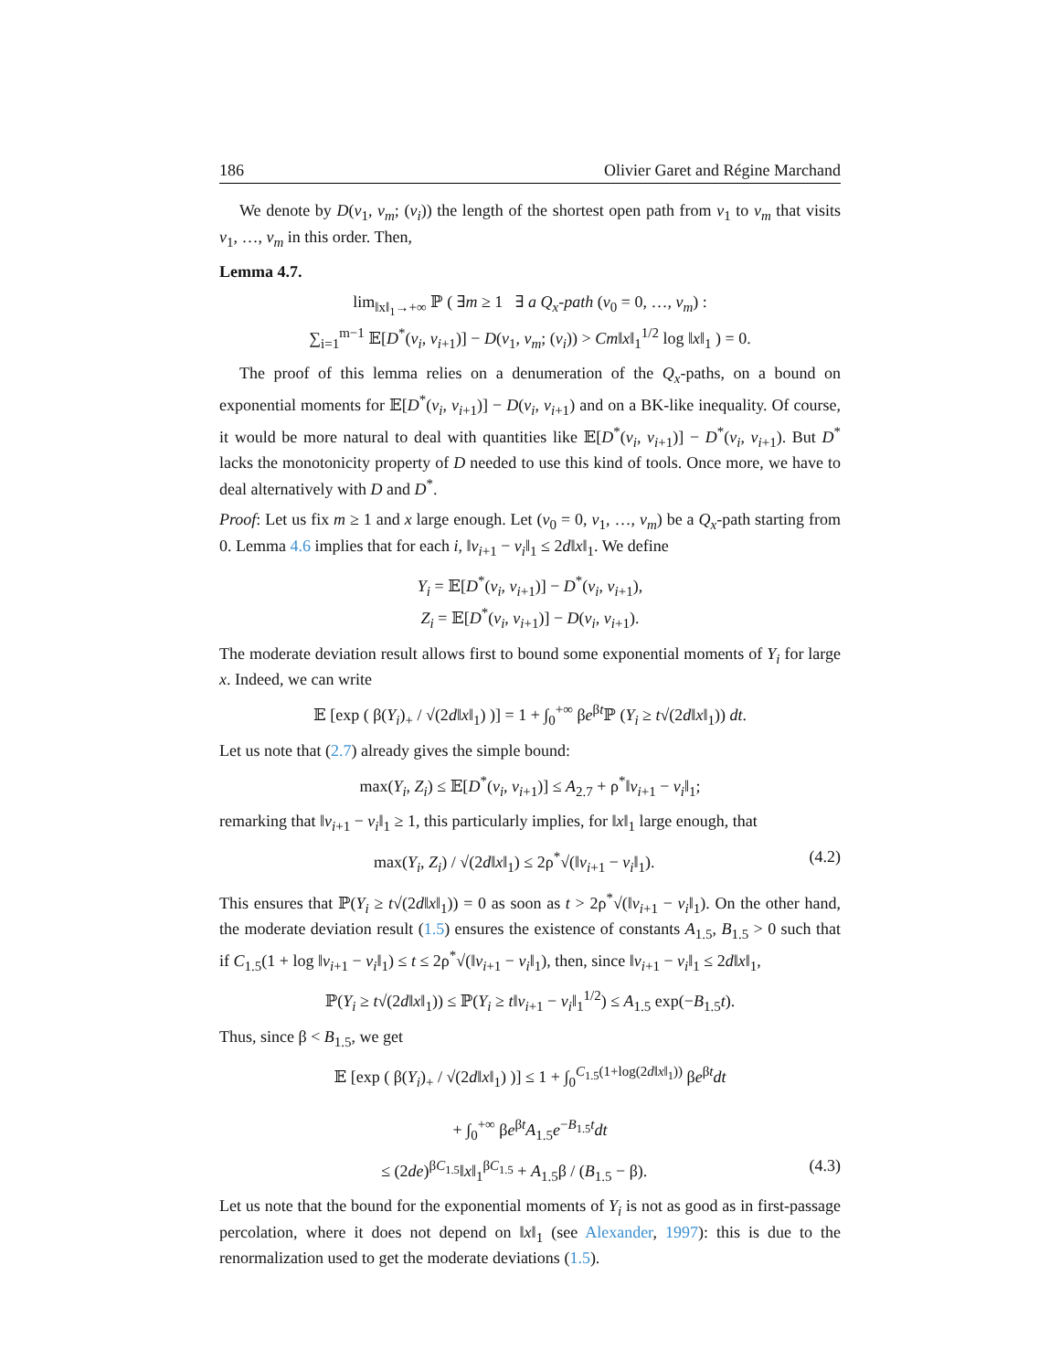186 Olivier Garet and Régine Marchand
We denote by D(v<sub>1</sub>, v<sub>m</sub>; (v<sub>i</sub>)) the length of the shortest open path from v<sub>1</sub> to v<sub>m</sub> that visits v<sub>1</sub>, …, v<sub>m</sub> in this order. Then,
Lemma 4.7.
lim<sub>‖x‖<sub>1</sub>→+∞</sub> ℙ ( ∃m ≥ 1 ∃ a Q<sub>x</sub>-path (v<sub>0</sub> = 0, …, v<sub>m</sub>) :
∑<sub>i=1</sub><sup>m−1</sup> 𝔼[D<sup>*</sup>(v<sub>i</sub>, v<sub>i+1</sub>)] − D(v<sub>1</sub>, v<sub>m</sub>; (v<sub>i</sub>)) > Cm‖x‖<sub>1</sub><sup>1/2</sup> log ‖x‖<sub>1</sub> ) = 0.
The proof of this lemma relies on a denumeration of the Q<sub>x</sub>-paths, on a bound on exponential moments for 𝔼[D<sup>*</sup>(v<sub>i</sub>, v<sub>i+1</sub>)] − D(v<sub>i</sub>, v<sub>i+1</sub>) and on a BK-like inequality. Of course, it would be more natural to deal with quantities like 𝔼[D<sup>*</sup>(v<sub>i</sub>, v<sub>i+1</sub>)] − D<sup>*</sup>(v<sub>i</sub>, v<sub>i+1</sub>). But D<sup>*</sup> lacks the monotonicity property of D needed to use this kind of tools. Once more, we have to deal alternatively with D and D<sup>*</sup>.
Proof: Let us fix m ≥ 1 and x large enough. Let (v<sub>0</sub> = 0, v<sub>1</sub>, …, v<sub>m</sub>) be a Q<sub>x</sub>-path starting from 0. Lemma 4.6 implies that for each i, ‖v<sub>i+1</sub> − v<sub>i</sub>‖<sub>1</sub> ≤ 2d‖x‖<sub>1</sub>. We define
Y<sub>i</sub> = 𝔼[D<sup>*</sup>(v<sub>i</sub>, v<sub>i+1</sub>)] − D<sup>*</sup>(v<sub>i</sub>, v<sub>i+1</sub>),
Z<sub>i</sub> = 𝔼[D<sup>*</sup>(v<sub>i</sub>, v<sub>i+1</sub>)] − D(v<sub>i</sub>, v<sub>i+1</sub>).
The moderate deviation result allows first to bound some exponential moments of Y<sub>i</sub> for large x. Indeed, we can write
𝔼 [exp ( β(Y<sub>i</sub>)<sub>+</sub> / √(2d‖x‖<sub>1</sub>) )] = 1 + ∫<sub>0</sub><sup>+∞</sup> βe<sup>βt</sup>ℙ (Y<sub>i</sub> ≥ t√(2d‖x‖<sub>1</sub>)) dt.
Let us note that (2.7) already gives the simple bound:
max(Y<sub>i</sub>, Z<sub>i</sub>) ≤ 𝔼[D<sup>*</sup>(v<sub>i</sub>, v<sub>i+1</sub>)] ≤ A<sub>2.7</sub> + ρ<sup>*</sup>‖v<sub>i+1</sub> − v<sub>i</sub>‖<sub>1</sub>;
remarking that ‖v<sub>i+1</sub> − v<sub>i</sub>‖<sub>1</sub> ≥ 1, this particularly implies, for ‖x‖<sub>1</sub> large enough, that
max(Y<sub>i</sub>, Z<sub>i</sub>) / √(2d‖x‖<sub>1</sub>) ≤ 2ρ<sup>*</sup>√(‖v<sub>i+1</sub> − v<sub>i</sub>‖<sub>1</sub>). (4.2)
This ensures that ℙ(Y<sub>i</sub> ≥ t√(2d‖x‖<sub>1</sub>)) = 0 as soon as t > 2ρ<sup>*</sup>√(‖v<sub>i+1</sub> − v<sub>i</sub>‖<sub>1</sub>). On the other hand, the moderate deviation result (1.5) ensures the existence of constants A<sub>1.5</sub>, B<sub>1.5</sub> > 0 such that if C<sub>1.5</sub>(1 + log ‖v<sub>i+1</sub> − v<sub>i</sub>‖<sub>1</sub>) ≤ t ≤ 2ρ<sup>*</sup>√(‖v<sub>i+1</sub> − v<sub>i</sub>‖<sub>1</sub>), then, since ‖v<sub>i+1</sub> − v<sub>i</sub>‖<sub>1</sub> ≤ 2d‖x‖<sub>1</sub>,
ℙ(Y<sub>i</sub> ≥ t√(2d‖x‖<sub>1</sub>)) ≤ ℙ(Y<sub>i</sub> ≥ t‖v<sub>i+1</sub> − v<sub>i</sub>‖<sub>1</sub><sup>1/2</sup>) ≤ A<sub>1.5</sub> exp(−B<sub>1.5</sub>t).
Thus, since β < B<sub>1.5</sub>, we get
𝔼 [exp ( β(Y<sub>i</sub>)<sub>+</sub> / √(2d‖x‖<sub>1</sub>) )] ≤ 1 + ∫<sub>0</sub><sup>C<sub>1.5</sub>(1+log(2d‖x‖<sub>1</sub>))</sup> βe<sup>βt</sup>dt
+ ∫<sub>0</sub><sup>+∞</sup> βe<sup>βt</sup>A<sub>1.5</sub>e<sup>−B<sub>1.5</sub>t</sup>dt
≤ (2de)<sup>βC<sub>1.5</sub></sup>‖x‖<sub>1</sub><sup>βC<sub>1.5</sub></sup> + A<sub>1.5</sub>β / (B<sub>1.5</sub> − β). (4.3)
Let us note that the bound for the exponential moments of Y<sub>i</sub> is not as good as in first-passage percolation, where it does not depend on ‖x‖<sub>1</sub> (see Alexander, 1997): this is due to the renormalization used to get the moderate deviations (1.5).